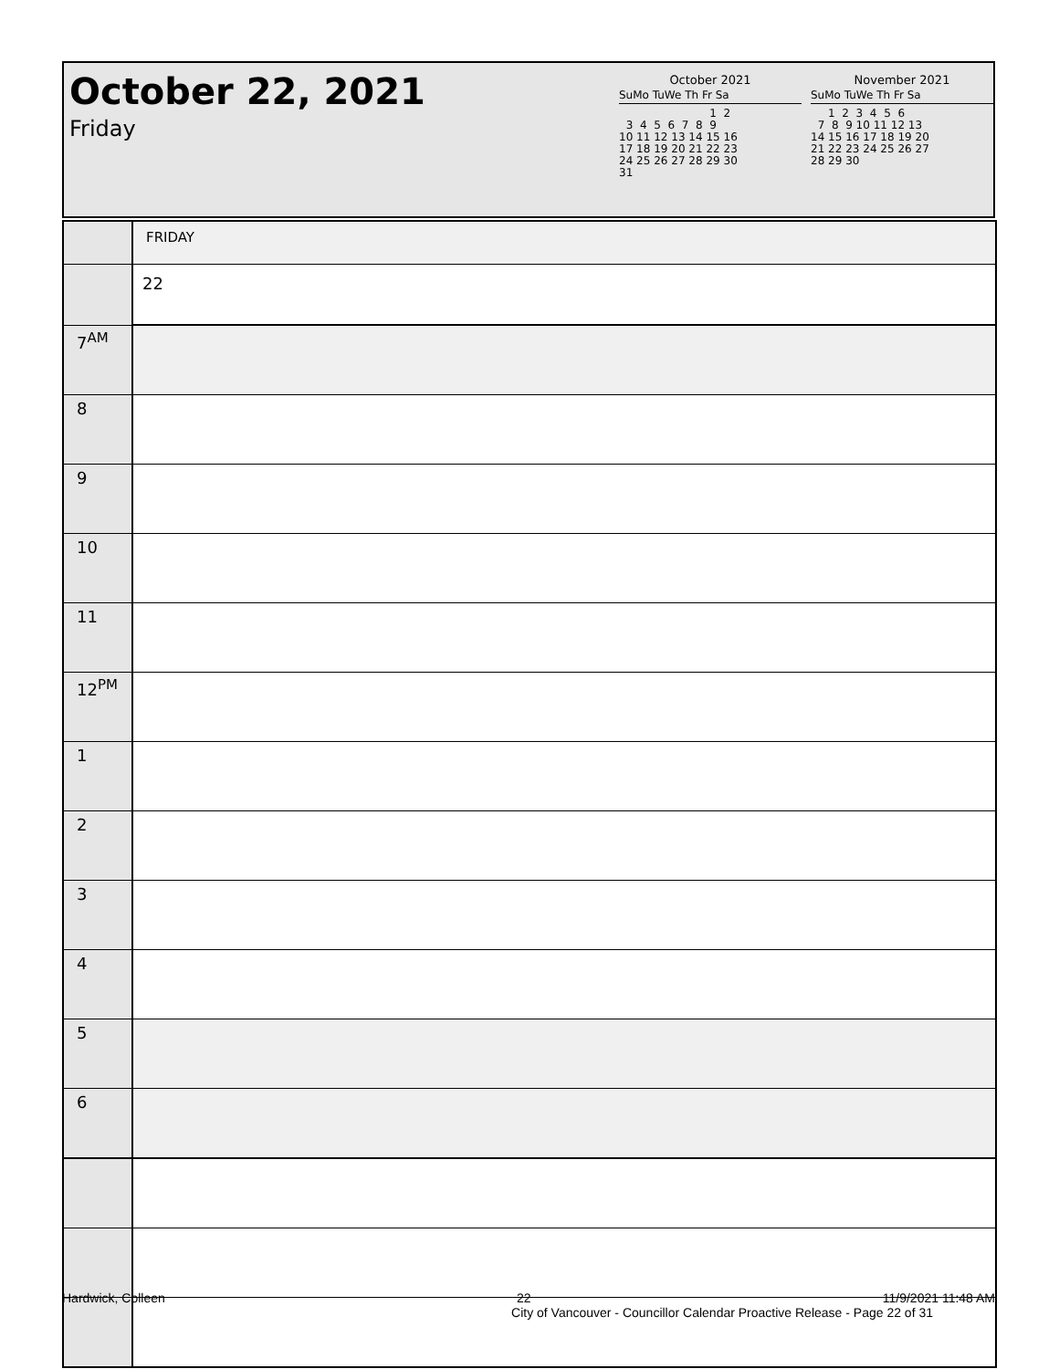October 22, 2021
Friday
October 2021
SuMo TuWe Th Fr Sa
                          1  2
  3  4  5  6  7  8  9
10 11 12 13 14 15 16
17 18 19 20 21 22 23
24 25 26 27 28 29 30
31
November 2021
SuMo TuWe Th Fr Sa
     1  2  3  4  5  6
  7  8  9 10 11 12 13
14 15 16 17 18 19 20
21 22 23 24 25 26 27
28 29 30
| | FRIDAY |
| | 22 |
| 7<sup>AM</sup> | |
| 8 | |
| 9 | |
| 10 | |
| 11 | |
| 12<sup>PM</sup> | |
| 1 | |
| 2 | |
| 3 | |
| 4 | |
| 5 | |
| 6 | |
Hardwick, Colleen 22 11/9/2021 11:48 AM
City of Vancouver - Councillor Calendar Proactive Release - Page 22 of 31